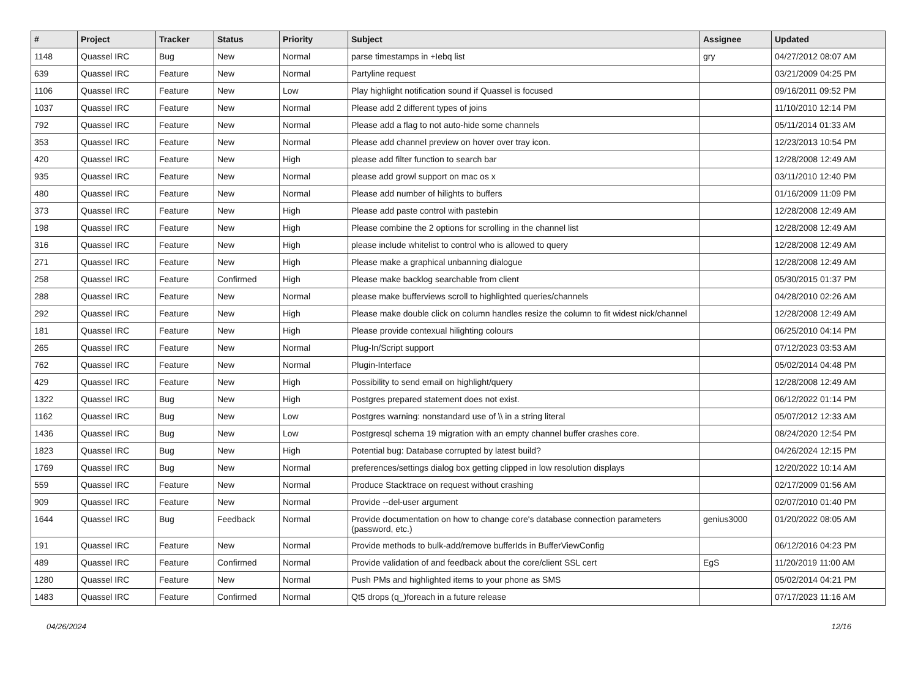| # | Project | Tracker | Status | Priority | Subject | Assignee | Updated |
| --- | --- | --- | --- | --- | --- | --- | --- |
| 1148 | Quassel IRC | Bug | New | Normal | parse timestamps in +Iebq list | gry | 04/27/2012 08:07 AM |
| 639 | Quassel IRC | Feature | New | Normal | Partyline request | | 03/21/2009 04:25 PM |
| 1106 | Quassel IRC | Feature | New | Low | Play highlight notification sound if Quassel is focused | | 09/16/2011 09:52 PM |
| 1037 | Quassel IRC | Feature | New | Normal | Please add 2 different types of joins | | 11/10/2010 12:14 PM |
| 792 | Quassel IRC | Feature | New | Normal | Please add a flag to not auto-hide some channels | | 05/11/2014 01:33 AM |
| 353 | Quassel IRC | Feature | New | Normal | Please add channel preview on hover over tray icon. | | 12/23/2013 10:54 PM |
| 420 | Quassel IRC | Feature | New | High | please add filter function to search bar | | 12/28/2008 12:49 AM |
| 935 | Quassel IRC | Feature | New | Normal | please add growl support on mac os x | | 03/11/2010 12:40 PM |
| 480 | Quassel IRC | Feature | New | Normal | Please add number of hilights to buffers | | 01/16/2009 11:09 PM |
| 373 | Quassel IRC | Feature | New | High | Please add paste control with pastebin | | 12/28/2008 12:49 AM |
| 198 | Quassel IRC | Feature | New | High | Please combine the 2 options for scrolling in the channel list | | 12/28/2008 12:49 AM |
| 316 | Quassel IRC | Feature | New | High | please include whitelist to control who is allowed to query | | 12/28/2008 12:49 AM |
| 271 | Quassel IRC | Feature | New | High | Please make a graphical unbanning dialogue | | 12/28/2008 12:49 AM |
| 258 | Quassel IRC | Feature | Confirmed | High | Please make backlog searchable from client | | 05/30/2015 01:37 PM |
| 288 | Quassel IRC | Feature | New | Normal | please make bufferviews scroll to highlighted queries/channels | | 04/28/2010 02:26 AM |
| 292 | Quassel IRC | Feature | New | High | Please make double click on column handles resize the column to fit widest nick/channel | | 12/28/2008 12:49 AM |
| 181 | Quassel IRC | Feature | New | High | Please provide contexual hilighting colours | | 06/25/2010 04:14 PM |
| 265 | Quassel IRC | Feature | New | Normal | Plug-In/Script support | | 07/12/2023 03:53 AM |
| 762 | Quassel IRC | Feature | New | Normal | Plugin-Interface | | 05/02/2014 04:48 PM |
| 429 | Quassel IRC | Feature | New | High | Possibility to send email on highlight/query | | 12/28/2008 12:49 AM |
| 1322 | Quassel IRC | Bug | New | High | Postgres prepared statement does not exist. | | 06/12/2022 01:14 PM |
| 1162 | Quassel IRC | Bug | New | Low | Postgres warning: nonstandard use of \\ in a string literal | | 05/07/2012 12:33 AM |
| 1436 | Quassel IRC | Bug | New | Low | Postgresql schema 19 migration with an empty channel buffer crashes core. | | 08/24/2020 12:54 PM |
| 1823 | Quassel IRC | Bug | New | High | Potential bug: Database corrupted by latest build? | | 04/26/2024 12:15 PM |
| 1769 | Quassel IRC | Bug | New | Normal | preferences/settings dialog box getting clipped in low resolution displays | | 12/20/2022 10:14 AM |
| 559 | Quassel IRC | Feature | New | Normal | Produce Stacktrace on request without crashing | | 02/17/2009 01:56 AM |
| 909 | Quassel IRC | Feature | New | Normal | Provide --del-user argument | | 02/07/2010 01:40 PM |
| 1644 | Quassel IRC | Bug | Feedback | Normal | Provide documentation on how to change core's database connection parameters (password, etc.) | genius3000 | 01/20/2022 08:05 AM |
| 191 | Quassel IRC | Feature | New | Normal | Provide methods to bulk-add/remove bufferIds in BufferViewConfig | | 06/12/2016 04:23 PM |
| 489 | Quassel IRC | Feature | Confirmed | Normal | Provide validation of and feedback about the core/client SSL cert | EgS | 11/20/2019 11:00 AM |
| 1280 | Quassel IRC | Feature | New | Normal | Push PMs and highlighted items to your phone as SMS | | 05/02/2014 04:21 PM |
| 1483 | Quassel IRC | Feature | Confirmed | Normal | Qt5 drops (q_)foreach in a future release | | 07/17/2023 11:16 AM |
04/26/2024 12/16